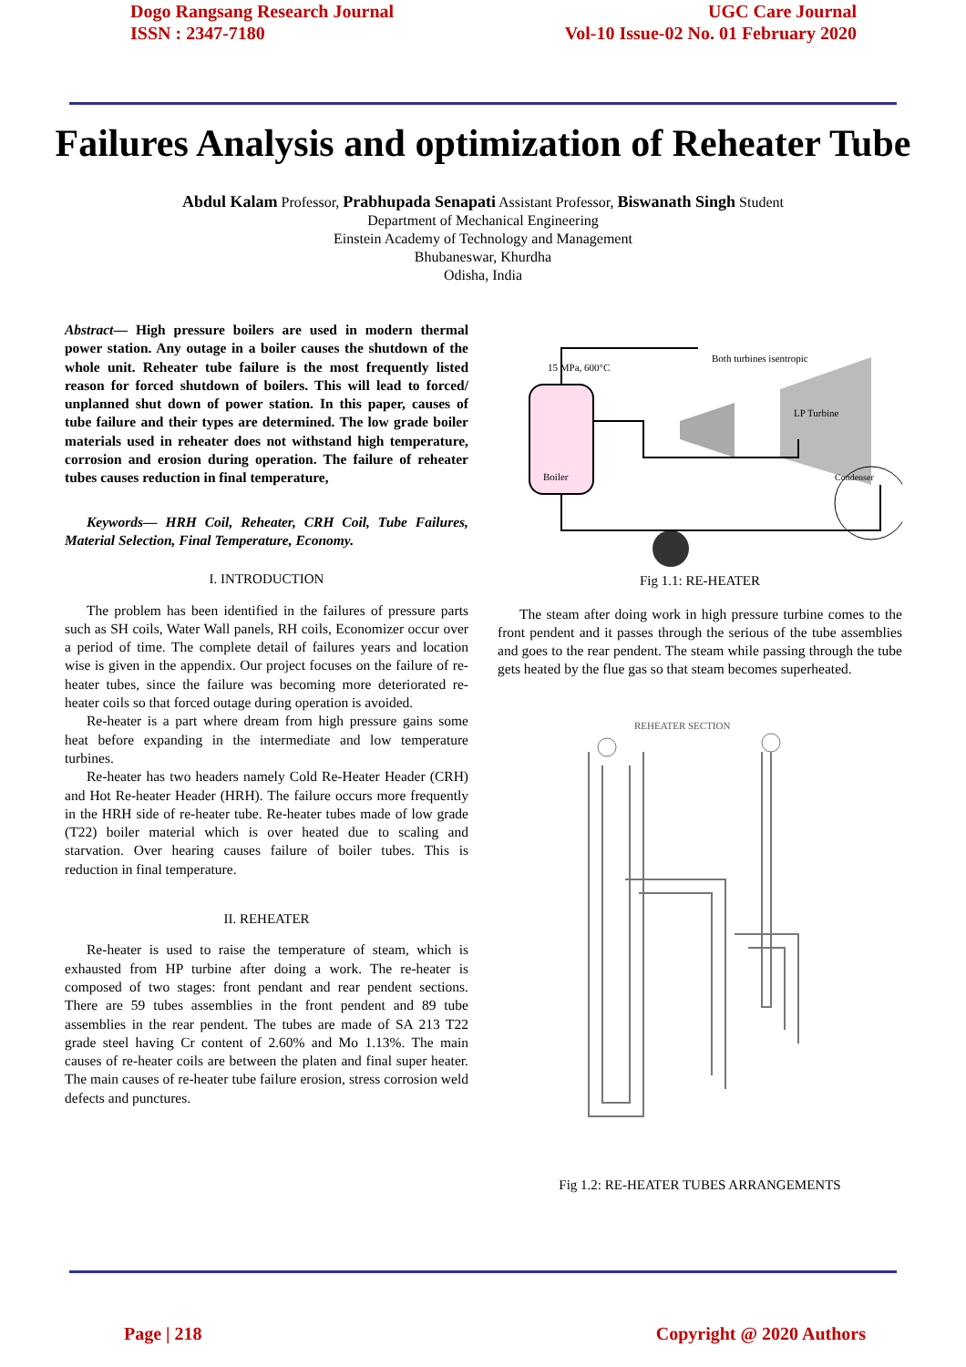Dogo Rangsang Research Journal
ISSN : 2347-7180
UGC Care Journal
Vol-10 Issue-02 No. 01 February 2020
Failures Analysis and optimization of Reheater Tube
Abdul Kalam Professor, Prabhupada Senapati Assistant Professor, Biswanath Singh Student
Department of Mechanical Engineering
Einstein Academy of Technology and Management
Bhubaneswar, Khurdha
Odisha, India
Abstract— High pressure boilers are used in modern thermal power station. Any outage in a boiler causes the shutdown of the whole unit. Reheater tube failure is the most frequently listed reason for forced shutdown of boilers. This will lead to forced/ unplanned shut down of power station. In this paper, causes of tube failure and their types are determined. The low grade boiler materials used in reheater does not withstand high temperature, corrosion and erosion during operation. The failure of reheater tubes causes reduction in final temperature,
Keywords— HRH Coil, Reheater, CRH Coil, Tube Failures, Material Selection, Final Temperature, Economy.
I. INTRODUCTION
The problem has been identified in the failures of pressure parts such as SH coils, Water Wall panels, RH coils, Economizer occur over a period of time. The complete detail of failures years and location wise is given in the appendix. Our project focuses on the failure of re-heater tubes, since the failure was becoming more deteriorated re-heater coils so that forced outage during operation is avoided.
Re-heater is a part where dream from high pressure gains some heat before expanding in the intermediate and low temperature turbines.
Re-heater has two headers namely Cold Re-Heater Header (CRH) and Hot Re-heater Header (HRH). The failure occurs more frequently in the HRH side of re-heater tube. Re-heater tubes made of low grade (T22) boiler material which is over heated due to scaling and starvation. Over hearing causes failure of boiler tubes. This is reduction in final temperature.
II. REHEATER
Re-heater is used to raise the temperature of steam, which is exhausted from HP turbine after doing a work. The re-heater is composed of two stages: front pendant and rear pendent sections. There are 59 tubes assemblies in the front pendent and 89 tube assemblies in the rear pendent. The tubes are made of SA 213 T22 grade steel having Cr content of 2.60% and Mo 1.13%. The main causes of re-heater coils are between the platen and final super heater. The main causes of re-heater tube failure erosion, stress corrosion weld defects and punctures.
Boiler
LP Turbine
Both turbines isentropic
15 MPa, 600°C
Condenser
Fig 1.1: RE-HEATER
The steam after doing work in high pressure turbine comes to the front pendent and it passes through the serious of the tube assemblies and goes to the rear pendent. The steam while passing through the tube gets heated by the flue gas so that steam becomes superheated.
REHEATER SECTION
Fig 1.2: RE-HEATER TUBES ARRANGEMENTS
Page | 218 Copyright @ 2020 Authors